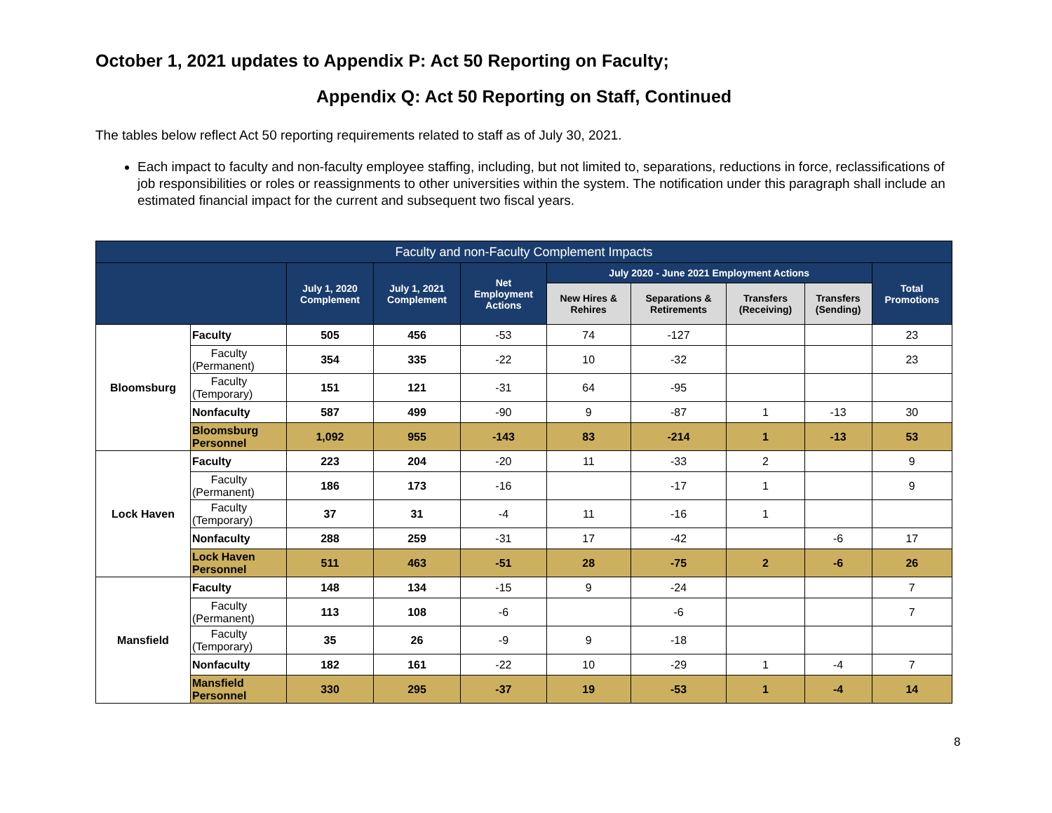October 1, 2021 updates to Appendix P: Act 50 Reporting on Faculty;
Appendix Q: Act 50 Reporting on Staff, Continued
The tables below reflect Act 50 reporting requirements related to staff as of July 30, 2021.
Each impact to faculty and non-faculty employee staffing, including, but not limited to, separations, reductions in force, reclassifications of job responsibilities or roles or reassignments to other universities within the system. The notification under this paragraph shall include an estimated financial impact for the current and subsequent two fiscal years.
| Faculty and non-Faculty Complement Impacts | | | | | | | | | |
| --- | --- | --- | --- | --- | --- | --- | --- | --- | --- |
| | | July 1, 2020 Complement | July 1, 2021 Complement | Net Employment Actions | July 2020 - June 2021 Employment Actions | | | | Total Promotions |
| | | | | | New Hires & Rehires | Separations & Retirements | Transfers (Receiving) | Transfers (Sending) | |
| Bloomsburg | Faculty | 505 | 456 | -53 | 74 | -127 | | | 23 |
| | Faculty (Permanent) | 354 | 335 | -22 | 10 | -32 | | | 23 |
| | Faculty (Temporary) | 151 | 121 | -31 | 64 | -95 | | | |
| | Nonfaculty | 587 | 499 | -90 | 9 | -87 | 1 | -13 | 30 |
| | Bloomsburg Personnel | 1,092 | 955 | -143 | 83 | -214 | 1 | -13 | 53 |
| Lock Haven | Faculty | 223 | 204 | -20 | 11 | -33 | 2 | | 9 |
| | Faculty (Permanent) | 186 | 173 | -16 | | -17 | 1 | | 9 |
| | Faculty (Temporary) | 37 | 31 | -4 | 11 | -16 | 1 | | |
| | Nonfaculty | 288 | 259 | -31 | 17 | -42 | | -6 | 17 |
| | Lock Haven Personnel | 511 | 463 | -51 | 28 | -75 | 2 | -6 | 26 |
| Mansfield | Faculty | 148 | 134 | -15 | 9 | -24 | | | 7 |
| | Faculty (Permanent) | 113 | 108 | -6 | | -6 | | | 7 |
| | Faculty (Temporary) | 35 | 26 | -9 | 9 | -18 | | | |
| | Nonfaculty | 182 | 161 | -22 | 10 | -29 | 1 | -4 | 7 |
| | Mansfield Personnel | 330 | 295 | -37 | 19 | -53 | 1 | -4 | 14 |
8